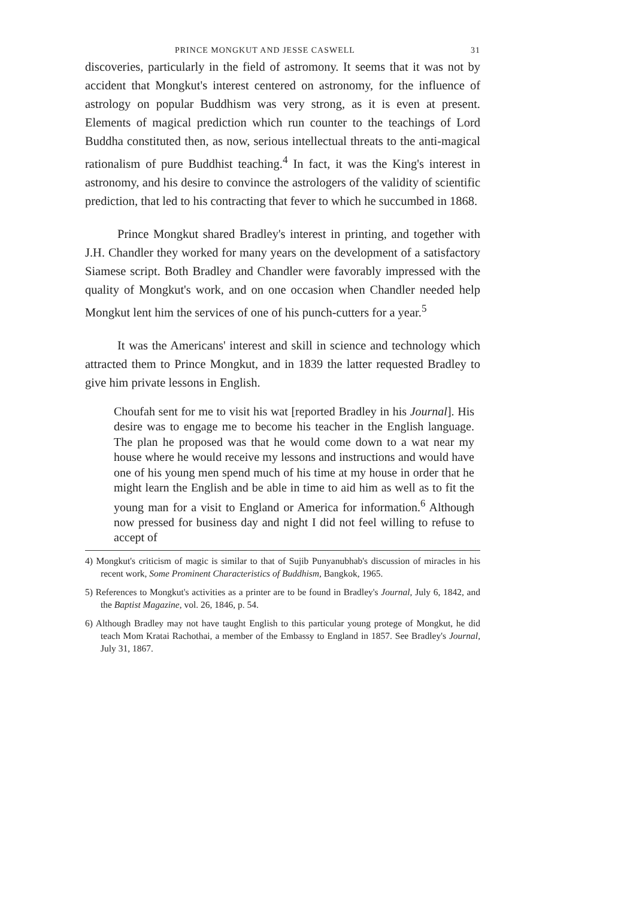PRINCE MONGKUT AND JESSE CASWELL 31
discoveries, particularly in the field of astromony. It seems that it was not by accident that Mongkut's interest centered on astronomy, for the influence of astrology on popular Buddhism was very strong, as it is even at present. Elements of magical prediction which run counter to the teachings of Lord Buddha constituted then, as now, serious intellectual threats to the anti-magical rationalism of pure Buddhist teaching.<sup>4</sup> In fact, it was the King's interest in astronomy, and his desire to convince the astrologers of the validity of scientific prediction, that led to his contracting that fever to which he succumbed in 1868.
Prince Mongkut shared Bradley's interest in printing, and together with J.H. Chandler they worked for many years on the development of a satisfactory Siamese script. Both Bradley and Chandler were favorably impressed with the quality of Mongkut's work, and on one occasion when Chandler needed help Mongkut lent him the services of one of his punch-cutters for a year.<sup>5</sup>
It was the Americans' interest and skill in science and technology which attracted them to Prince Mongkut, and in 1839 the latter requested Bradley to give him private lessons in English.
Choufah sent for me to visit his wat [reported Bradley in his Journal]. His desire was to engage me to become his teacher in the English language. The plan he proposed was that he would come down to a wat near my house where he would receive my lessons and instructions and would have one of his young men spend much of his time at my house in order that he might learn the English and be able in time to aid him as well as to fit the young man for a visit to England or America for information.<sup>6</sup> Although now pressed for business day and night I did not feel willing to refuse to accept of
4) Mongkut's criticism of magic is similar to that of Sujib Punyanubhab's discussion of miracles in his recent work, Some Prominent Characteristics of Buddhism, Bangkok, 1965.
5) References to Mongkut's activities as a printer are to be found in Bradley's Journal, July 6, 1842, and the Baptist Magazine, vol. 26, 1846, p. 54.
6) Although Bradley may not have taught English to this particular young protege of Mongkut, he did teach Mom Kratai Rachothai, a member of the Embassy to England in 1857. See Bradley's Journal, July 31, 1867.